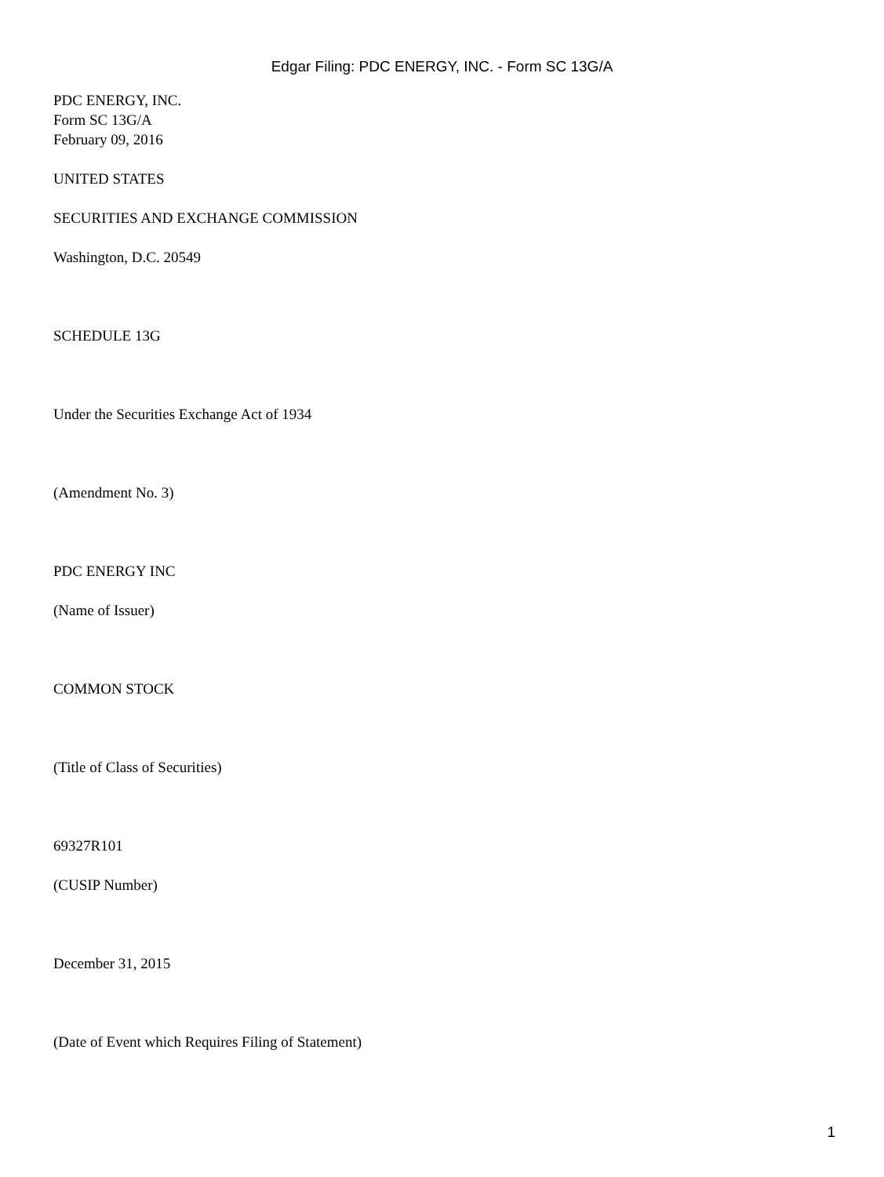Edgar Filing: PDC ENERGY, INC. - Form SC 13G/A
PDC ENERGY, INC.
Form SC 13G/A
February 09, 2016
UNITED STATES
SECURITIES AND EXCHANGE COMMISSION
Washington, D.C. 20549
SCHEDULE 13G
Under the Securities Exchange Act of 1934
(Amendment No. 3)
PDC ENERGY INC
(Name of Issuer)
COMMON STOCK
(Title of Class of Securities)
69327R101
(CUSIP Number)
December 31, 2015
(Date of Event which Requires Filing of Statement)
1